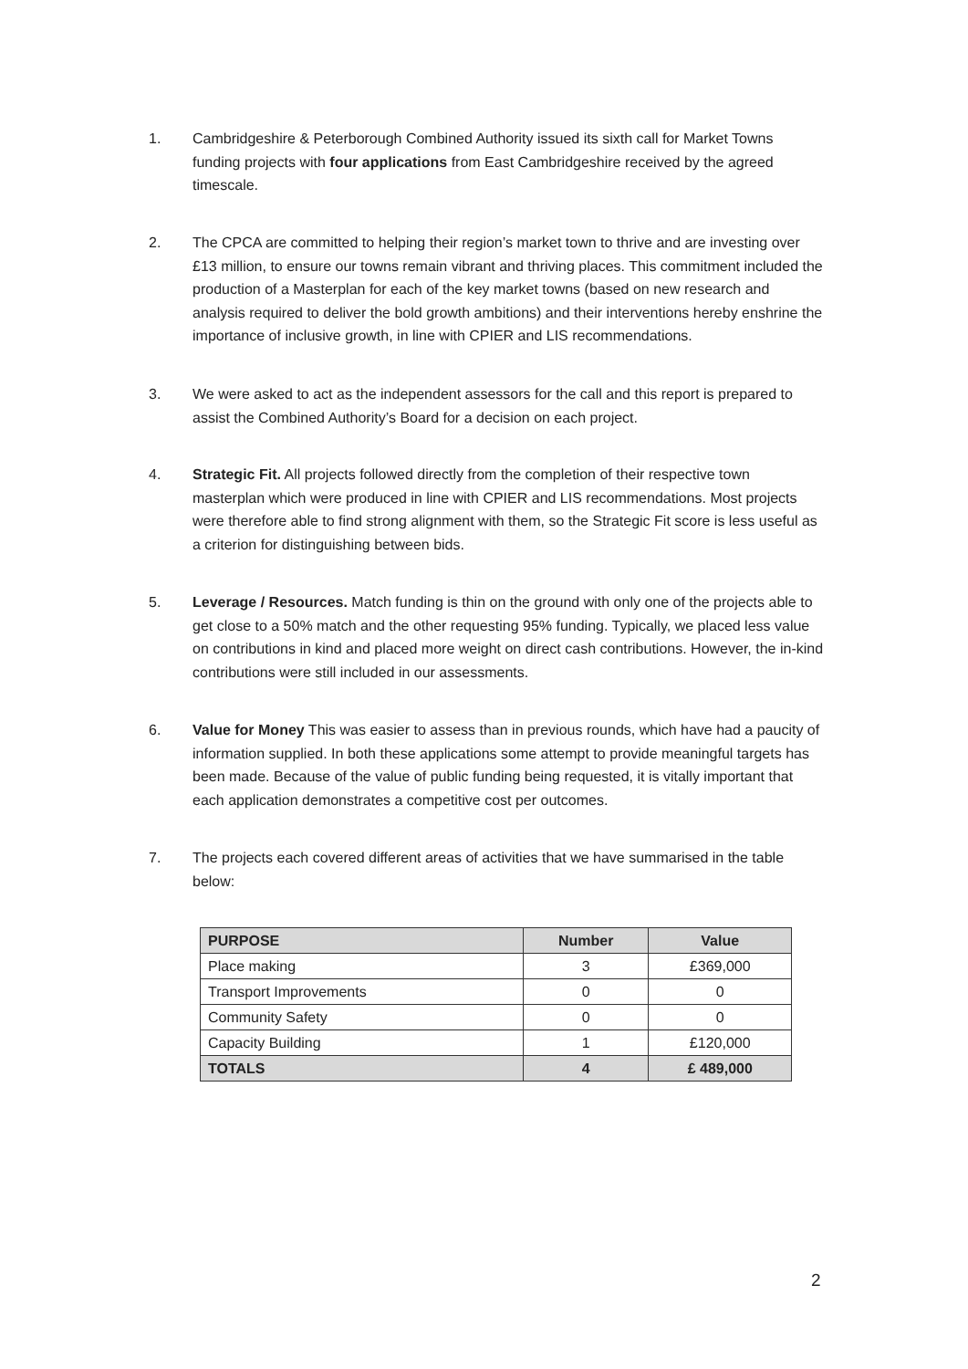1. Cambridgeshire & Peterborough Combined Authority issued its sixth call for Market Towns funding projects with four applications from East Cambridgeshire received by the agreed timescale.
2. The CPCA are committed to helping their region’s market town to thrive and are investing over £13 million, to ensure our towns remain vibrant and thriving places. This commitment included the production of a Masterplan for each of the key market towns (based on new research and analysis required to deliver the bold growth ambitions) and their interventions hereby enshrine the importance of inclusive growth, in line with CPIER and LIS recommendations.
3. We were asked to act as the independent assessors for the call and this report is prepared to assist the Combined Authority’s Board for a decision on each project.
4. Strategic Fit. All projects followed directly from the completion of their respective town masterplan which were produced in line with CPIER and LIS recommendations. Most projects were therefore able to find strong alignment with them, so the Strategic Fit score is less useful as a criterion for distinguishing between bids.
5. Leverage / Resources. Match funding is thin on the ground with only one of the projects able to get close to a 50% match and the other requesting 95% funding. Typically, we placed less value on contributions in kind and placed more weight on direct cash contributions. However, the in-kind contributions were still included in our assessments.
6. Value for Money This was easier to assess than in previous rounds, which have had a paucity of information supplied. In both these applications some attempt to provide meaningful targets has been made. Because of the value of public funding being requested, it is vitally important that each application demonstrates a competitive cost per outcomes.
7. The projects each covered different areas of activities that we have summarised in the table below:
| PURPOSE | Number | Value |
| --- | --- | --- |
| Place making | 3 | £369,000 |
| Transport Improvements | 0 | 0 |
| Community Safety | 0 | 0 |
| Capacity Building | 1 | £120,000 |
| TOTALS | 4 | £ 489,000 |
2